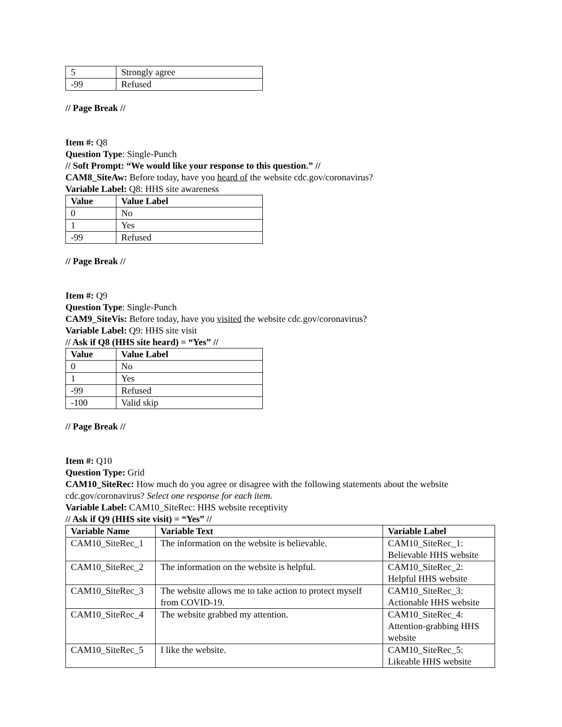| 5 | Strongly agree |
| -99 | Refused |
// Page Break //
Item #: Q8
Question Type: Single-Punch
// Soft Prompt: “We would like your response to this question.” //
CAM8_SiteAw: Before today, have you heard of the website cdc.gov/coronavirus?
Variable Label: Q8: HHS site awareness
| Value | Value Label |
| --- | --- |
| 0 | No |
| 1 | Yes |
| -99 | Refused |
// Page Break //
Item #: Q9
Question Type: Single-Punch
CAM9_SiteVis: Before today, have you visited the website cdc.gov/coronavirus?
Variable Label: Q9: HHS site visit
// Ask if Q8 (HHS site heard) = “Yes” //
| Value | Value Label |
| --- | --- |
| 0 | No |
| 1 | Yes |
| -99 | Refused |
| -100 | Valid skip |
// Page Break //
Item #: Q10
Question Type: Grid
CAM10_SiteRec: How much do you agree or disagree with the following statements about the website cdc.gov/coronavirus? Select one response for each item.
Variable Label: CAM10_SiteRec: HHS website receptivity
// Ask if Q9 (HHS site visit) = “Yes” //
| Variable Name | Variable Text | Variable Label |
| --- | --- | --- |
| CAM10_SiteRec_1 | The information on the website is believable. | CAM10_SiteRec_1: Believable HHS website |
| CAM10_SiteRec_2 | The information on the website is helpful. | CAM10_SiteRec_2: Helpful HHS website |
| CAM10_SiteRec_3 | The website allows me to take action to protect myself from COVID-19. | CAM10_SiteRec_3: Actionable HHS website |
| CAM10_SiteRec_4 | The website grabbed my attention. | CAM10_SiteRec_4: Attention-grabbing HHS website |
| CAM10_SiteRec_5 | I like the website. | CAM10_SiteRec_5: Likeable HHS website |